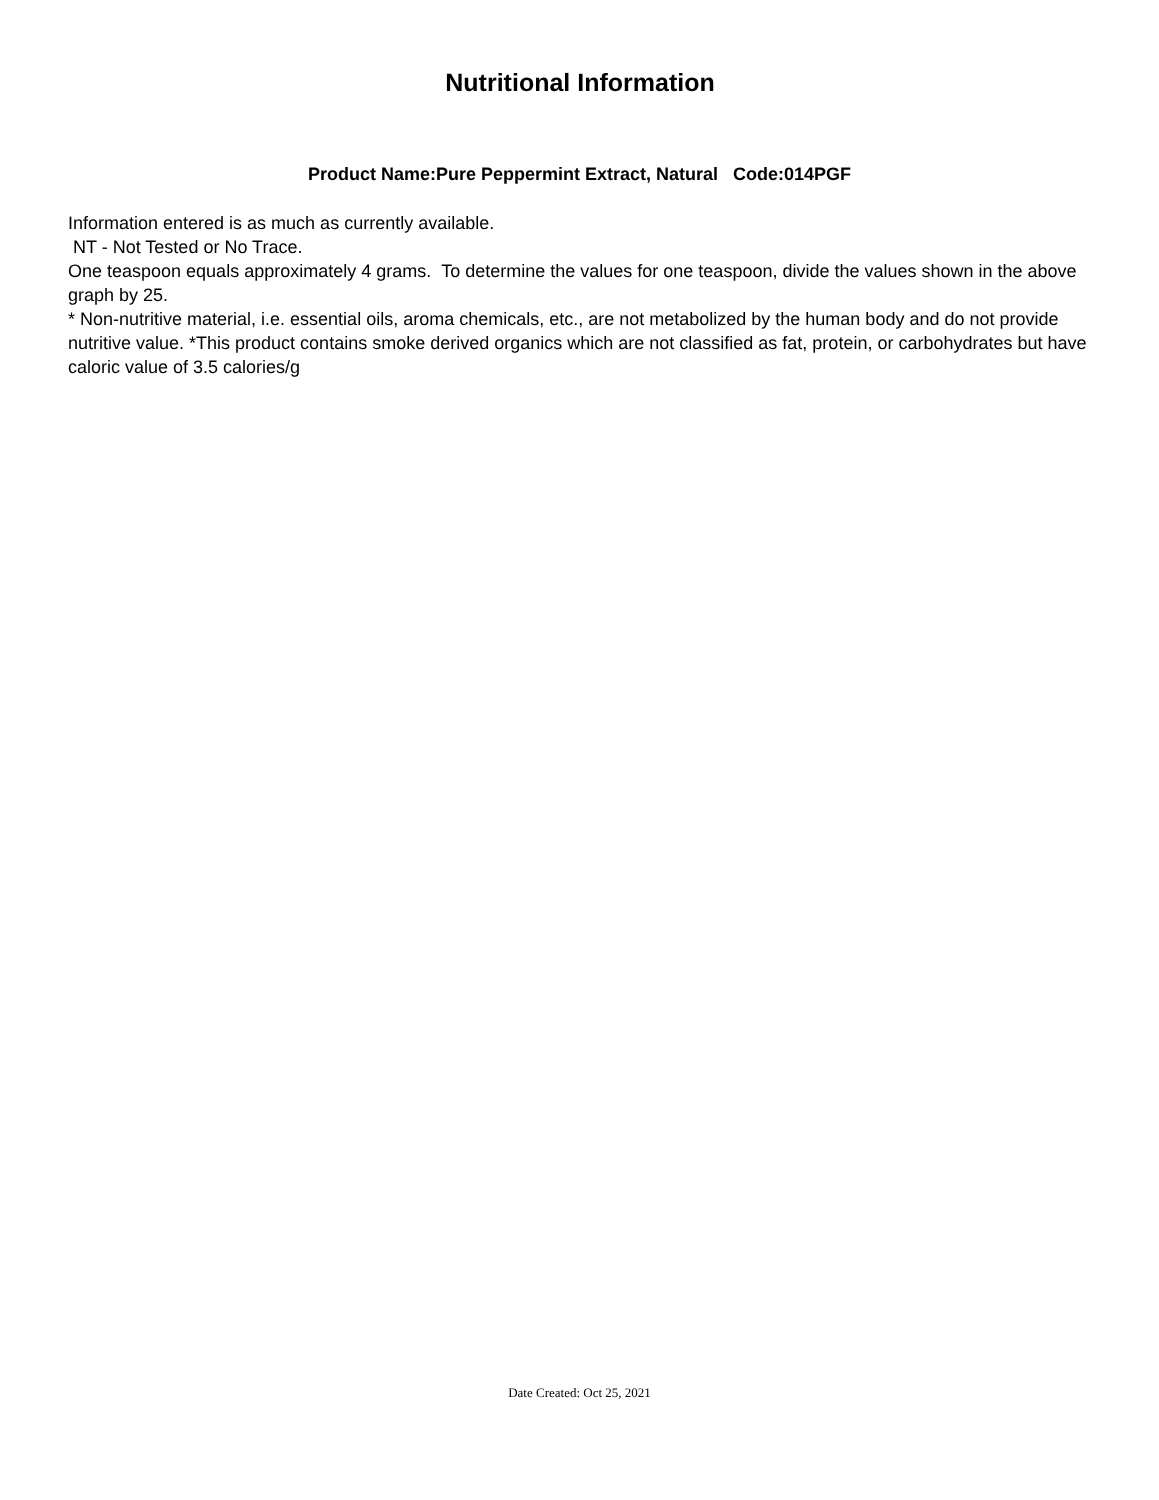Nutritional Information
Product Name:Pure Peppermint Extract, Natural Code:014PGF
Information entered is as much as currently available.
NT - Not Tested or No Trace.
One teaspoon equals approximately 4 grams. To determine the values for one teaspoon, divide the values shown in the above graph by 25.
* Non-nutritive material, i.e. essential oils, aroma chemicals, etc., are not metabolized by the human body and do not provide nutritive value. *This product contains smoke derived organics which are not classified as fat, protein, or carbohydrates but have caloric value of 3.5 calories/g
Date Created: Oct 25, 2021